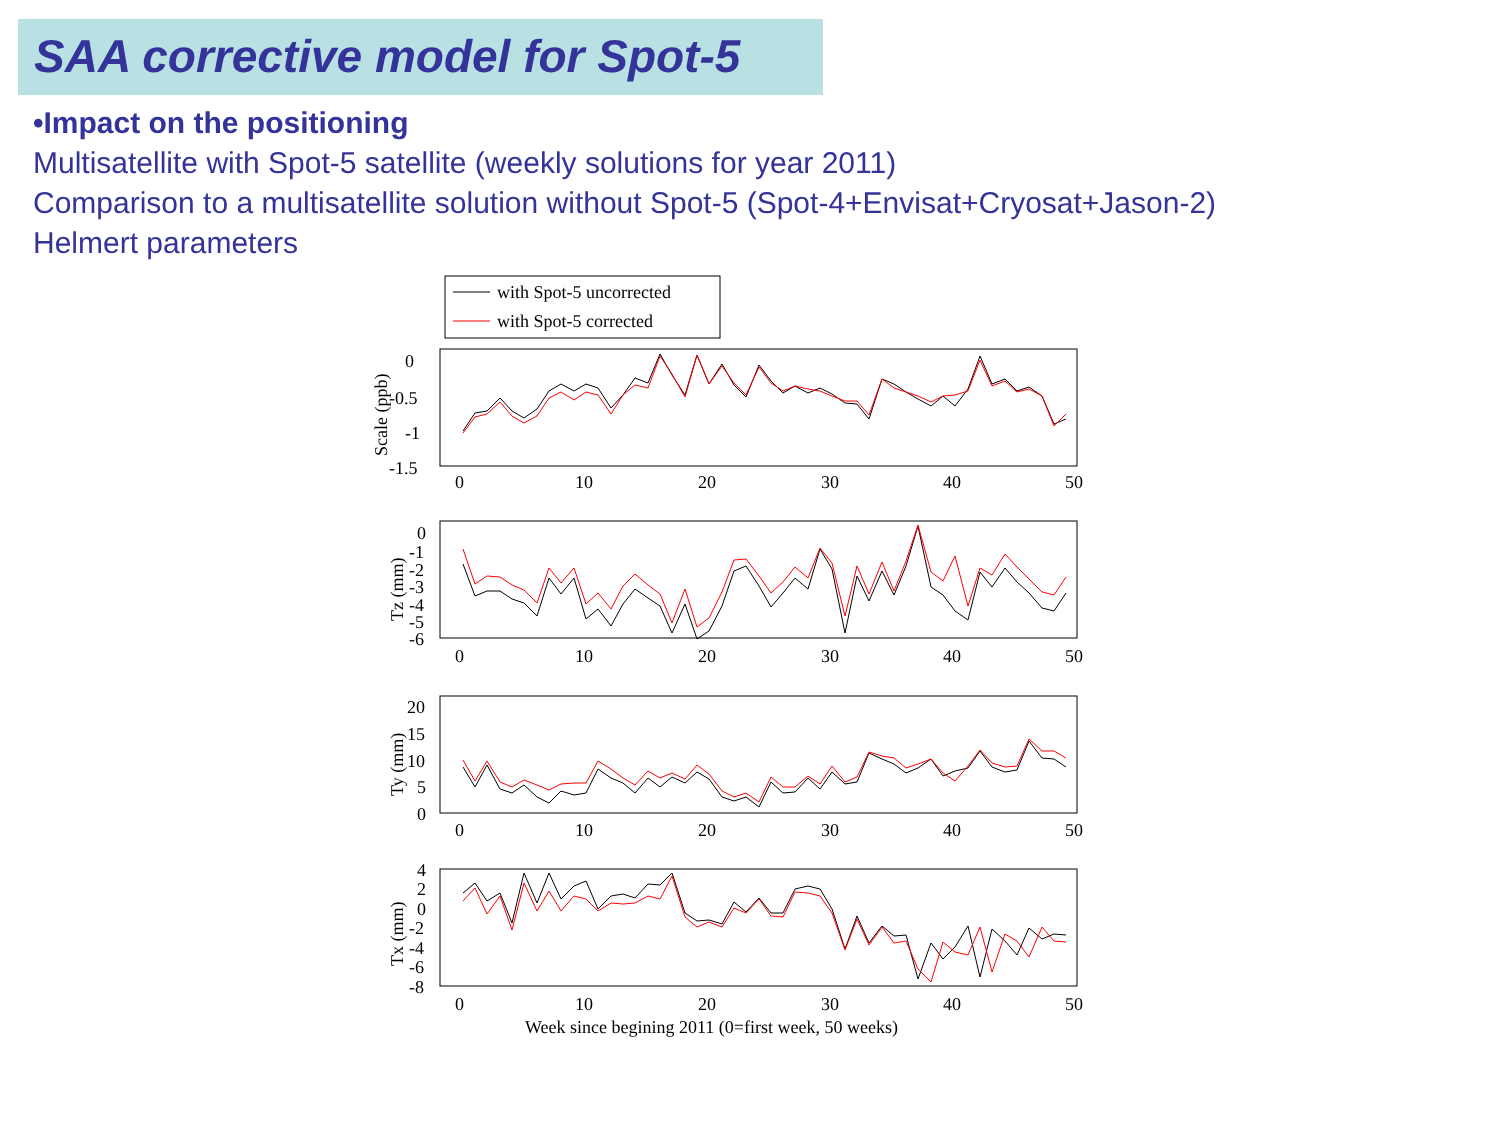SAA corrective model for Spot-5
•Impact on the positioning
Multisatellite with Spot-5 satellite (weekly solutions for year 2011)
Comparison to a multisatellite solution without Spot-5 (Spot-4+Envisat+Cryosat+Jason-2)
Helmert parameters
with Spot-5 uncorrected
with Spot-5 corrected
0
-0.5
-1
-1.5
0
10
20
30
40
50
Scale (ppb)
0
-1
-2
-3
-4
-5
-6
0
10
20
30
40
50
Tz (mm)
20
15
10
5
0
0
10
20
30
40
50
Ty (mm)
4
2
0
-2
-4
-6
-8
0
10
20
30
40
50
Tx (mm)
Week since begining 2011 (0=first week, 50 weeks)